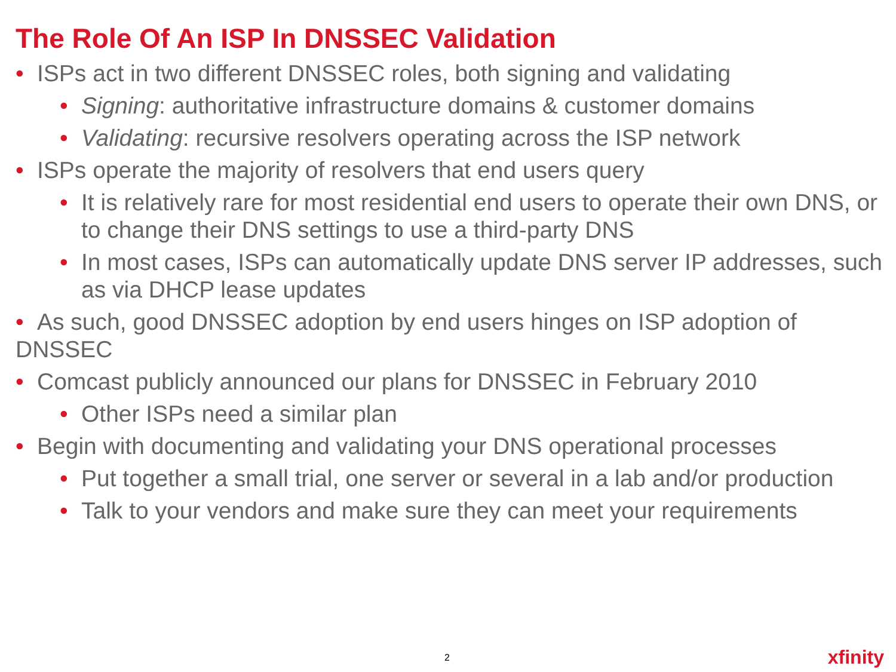The Role Of An ISP In DNSSEC Validation
• ISPs act in two different DNSSEC roles, both signing and validating
• Signing: authoritative infrastructure domains & customer domains
• Validating: recursive resolvers operating across the ISP network
• ISPs operate the majority of resolvers that end users query
• It is relatively rare for most residential end users to operate their own DNS, or to change their DNS settings to use a third-party DNS
• In most cases, ISPs can automatically update DNS server IP addresses, such as via DHCP lease updates
• As such, good DNSSEC adoption by end users hinges on ISP adoption of DNSSEC
• Comcast publicly announced our plans for DNSSEC in February 2010
• Other ISPs need a similar plan
• Begin with documenting and validating your DNS operational processes
• Put together a small trial, one server or several in a lab and/or production
• Talk to your vendors and make sure they can meet your requirements
2 xfinity